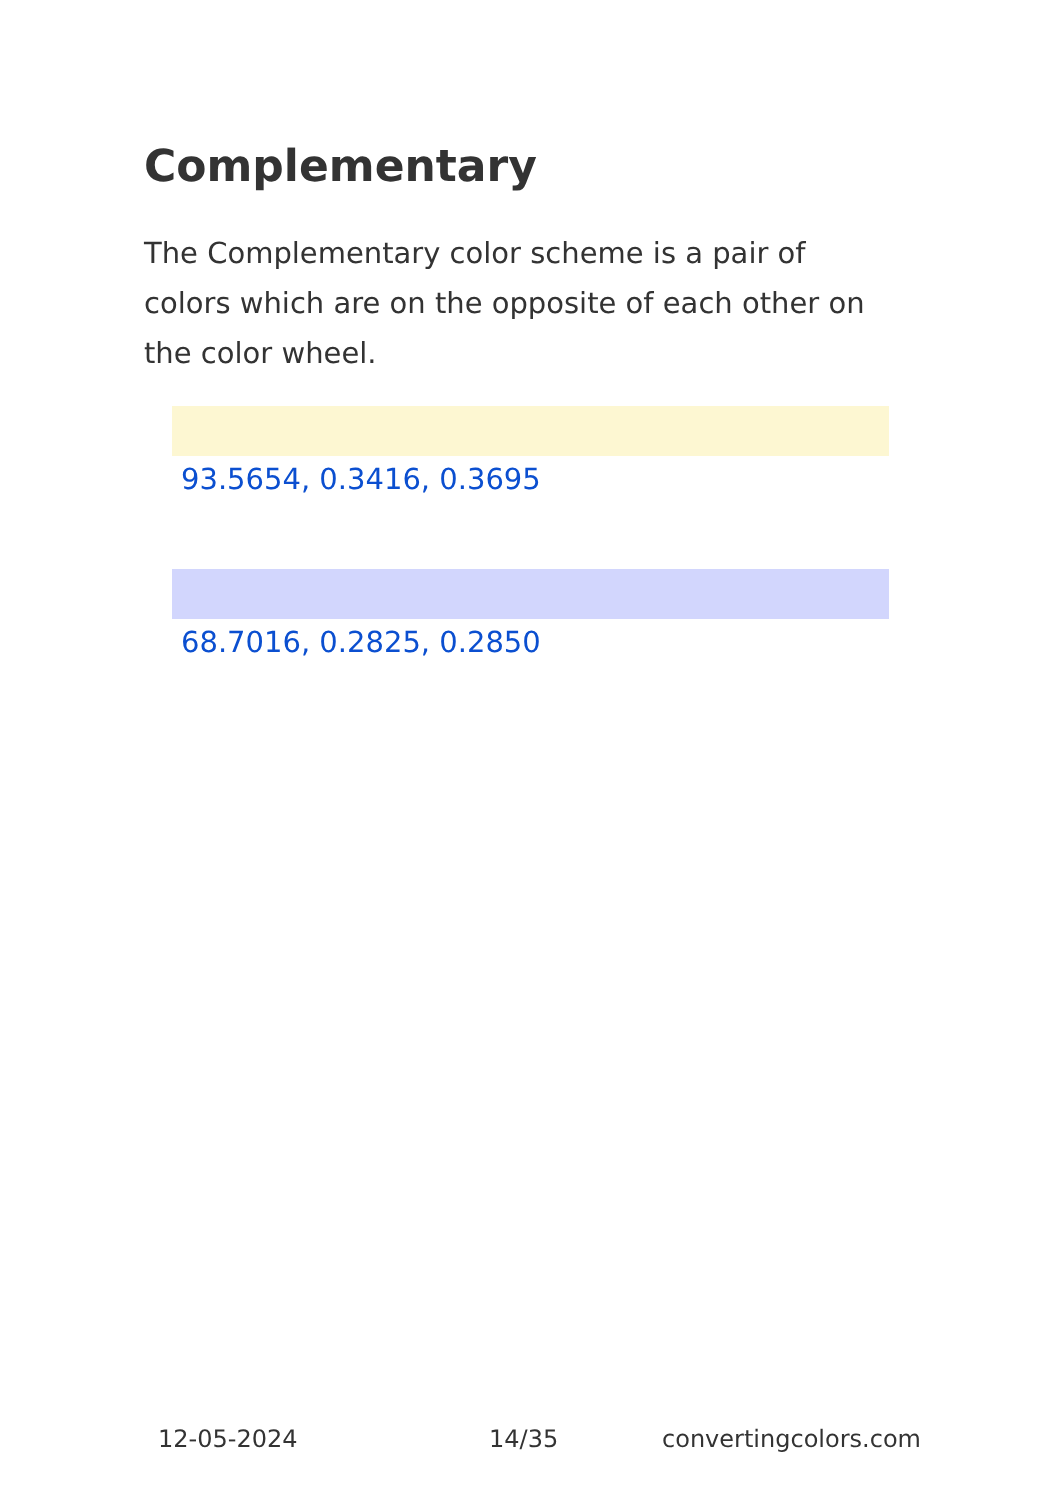Complementary
The Complementary color scheme is a pair of colors which are on the opposite of each other on the color wheel.
93.5654, 0.3416, 0.3695
68.7016, 0.2825, 0.2850
12-05-2024 14/35 convertingcolors.com